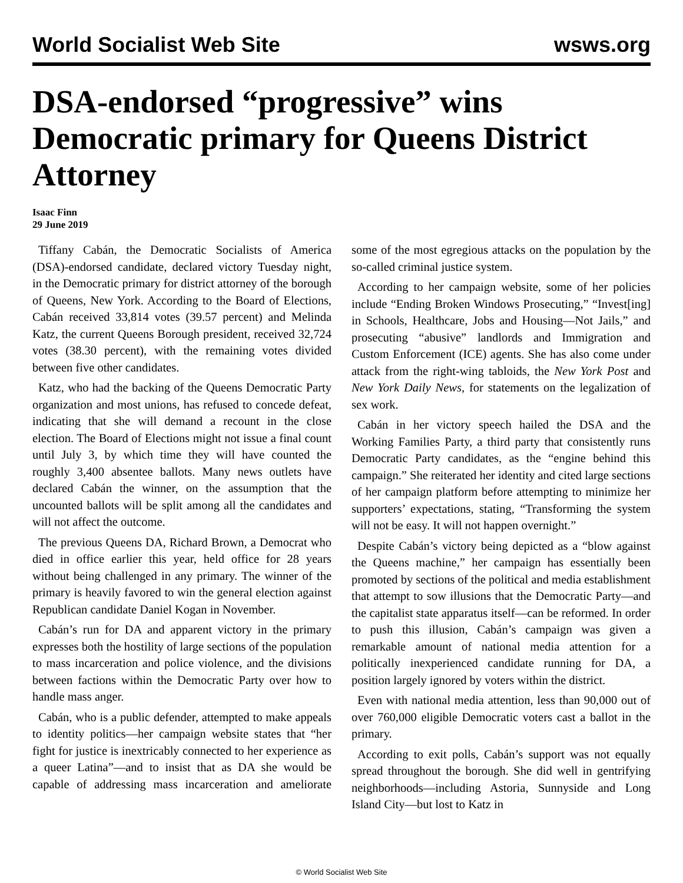World Socialist Web Site wsws.org
DSA-endorsed “progressive” wins Democratic primary for Queens District Attorney
Isaac Finn
29 June 2019
Tiffany Cabán, the Democratic Socialists of America (DSA)-endorsed candidate, declared victory Tuesday night, in the Democratic primary for district attorney of the borough of Queens, New York. According to the Board of Elections, Cabán received 33,814 votes (39.57 percent) and Melinda Katz, the current Queens Borough president, received 32,724 votes (38.30 percent), with the remaining votes divided between five other candidates.
Katz, who had the backing of the Queens Democratic Party organization and most unions, has refused to concede defeat, indicating that she will demand a recount in the close election. The Board of Elections might not issue a final count until July 3, by which time they will have counted the roughly 3,400 absentee ballots. Many news outlets have declared Cabán the winner, on the assumption that the uncounted ballots will be split among all the candidates and will not affect the outcome.
The previous Queens DA, Richard Brown, a Democrat who died in office earlier this year, held office for 28 years without being challenged in any primary. The winner of the primary is heavily favored to win the general election against Republican candidate Daniel Kogan in November.
Cabán’s run for DA and apparent victory in the primary expresses both the hostility of large sections of the population to mass incarceration and police violence, and the divisions between factions within the Democratic Party over how to handle mass anger.
Cabán, who is a public defender, attempted to make appeals to identity politics—her campaign website states that “her fight for justice is inextricably connected to her experience as a queer Latina”—and to insist that as DA she would be capable of addressing mass incarceration and ameliorate some of the most egregious attacks on the population by the so-called criminal justice system.
According to her campaign website, some of her policies include “Ending Broken Windows Prosecuting,” “Invest[ing] in Schools, Healthcare, Jobs and Housing—Not Jails,” and prosecuting “abusive” landlords and Immigration and Custom Enforcement (ICE) agents. She has also come under attack from the right-wing tabloids, the New York Post and New York Daily News, for statements on the legalization of sex work.
Cabán in her victory speech hailed the DSA and the Working Families Party, a third party that consistently runs Democratic Party candidates, as the “engine behind this campaign.” She reiterated her identity and cited large sections of her campaign platform before attempting to minimize her supporters’ expectations, stating, “Transforming the system will not be easy. It will not happen overnight.”
Despite Cabán’s victory being depicted as a “blow against the Queens machine,” her campaign has essentially been promoted by sections of the political and media establishment that attempt to sow illusions that the Democratic Party—and the capitalist state apparatus itself—can be reformed. In order to push this illusion, Cabán’s campaign was given a remarkable amount of national media attention for a politically inexperienced candidate running for DA, a position largely ignored by voters within the district.
Even with national media attention, less than 90,000 out of over 760,000 eligible Democratic voters cast a ballot in the primary.
According to exit polls, Cabán’s support was not equally spread throughout the borough. She did well in gentrifying neighborhoods—including Astoria, Sunnyside and Long Island City—but lost to Katz in
© World Socialist Web Site